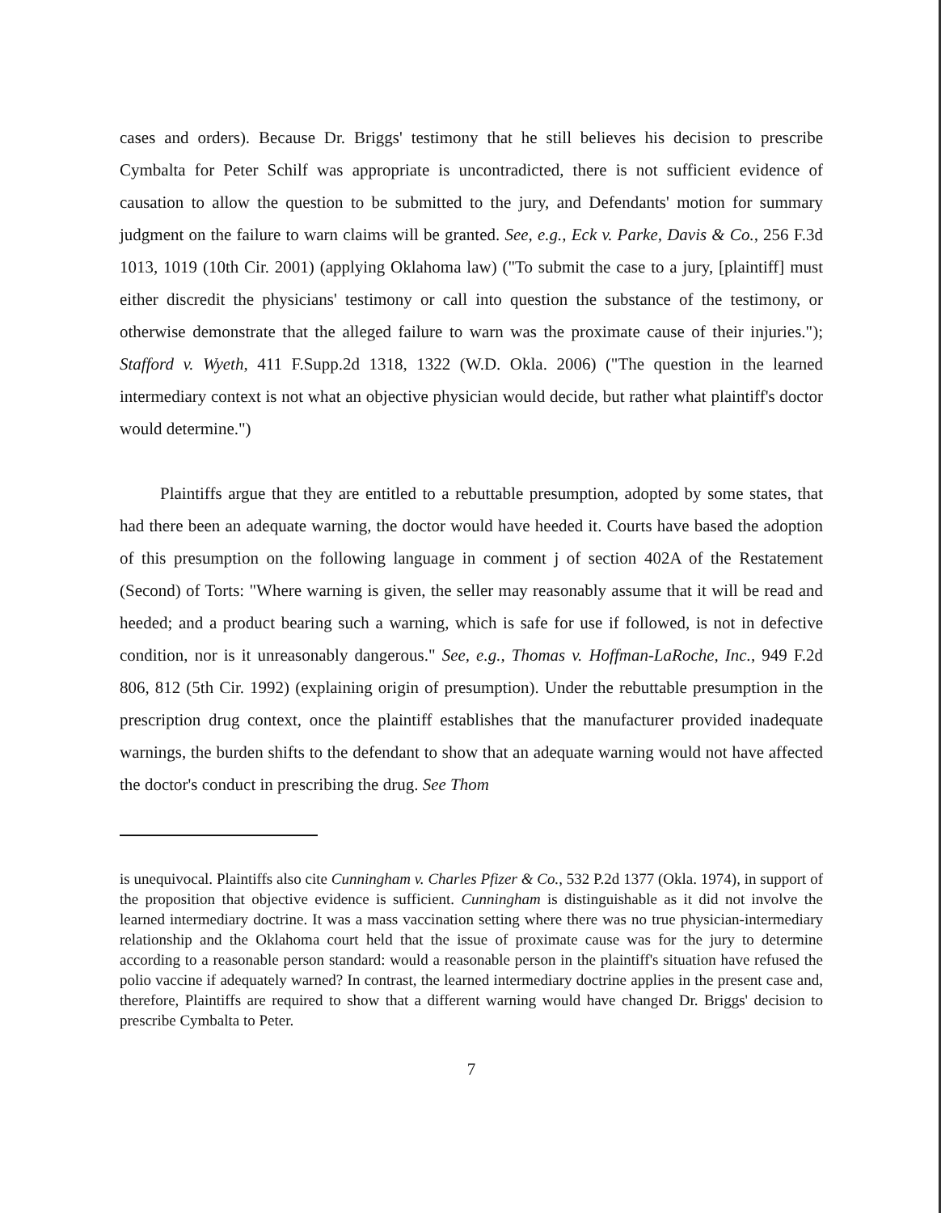cases and orders). Because Dr. Briggs' testimony that he still believes his decision to prescribe Cymbalta for Peter Schilf was appropriate is uncontradicted, there is not sufficient evidence of causation to allow the question to be submitted to the jury, and Defendants' motion for summary judgment on the failure to warn claims will be granted. See, e.g., Eck v. Parke, Davis & Co., 256 F.3d 1013, 1019 (10th Cir. 2001) (applying Oklahoma law) ("To submit the case to a jury, [plaintiff] must either discredit the physicians' testimony or call into question the substance of the testimony, or otherwise demonstrate that the alleged failure to warn was the proximate cause of their injuries."); Stafford v. Wyeth, 411 F.Supp.2d 1318, 1322 (W.D. Okla. 2006) ("The question in the learned intermediary context is not what an objective physician would decide, but rather what plaintiff's doctor would determine.")
Plaintiffs argue that they are entitled to a rebuttable presumption, adopted by some states, that had there been an adequate warning, the doctor would have heeded it. Courts have based the adoption of this presumption on the following language in comment j of section 402A of the Restatement (Second) of Torts: "Where warning is given, the seller may reasonably assume that it will be read and heeded; and a product bearing such a warning, which is safe for use if followed, is not in defective condition, nor is it unreasonably dangerous." See, e.g., Thomas v. Hoffman-LaRoche, Inc., 949 F.2d 806, 812 (5th Cir. 1992) (explaining origin of presumption). Under the rebuttable presumption in the prescription drug context, once the plaintiff establishes that the manufacturer provided inadequate warnings, the burden shifts to the defendant to show that an adequate warning would not have affected the doctor's conduct in prescribing the drug. See Thom
is unequivocal. Plaintiffs also cite Cunningham v. Charles Pfizer & Co., 532 P.2d 1377 (Okla. 1974), in support of the proposition that objective evidence is sufficient. Cunningham is distinguishable as it did not involve the learned intermediary doctrine. It was a mass vaccination setting where there was no true physician-intermediary relationship and the Oklahoma court held that the issue of proximate cause was for the jury to determine according to a reasonable person standard: would a reasonable person in the plaintiff's situation have refused the polio vaccine if adequately warned? In contrast, the learned intermediary doctrine applies in the present case and, therefore, Plaintiffs are required to show that a different warning would have changed Dr. Briggs' decision to prescribe Cymbalta to Peter.
7